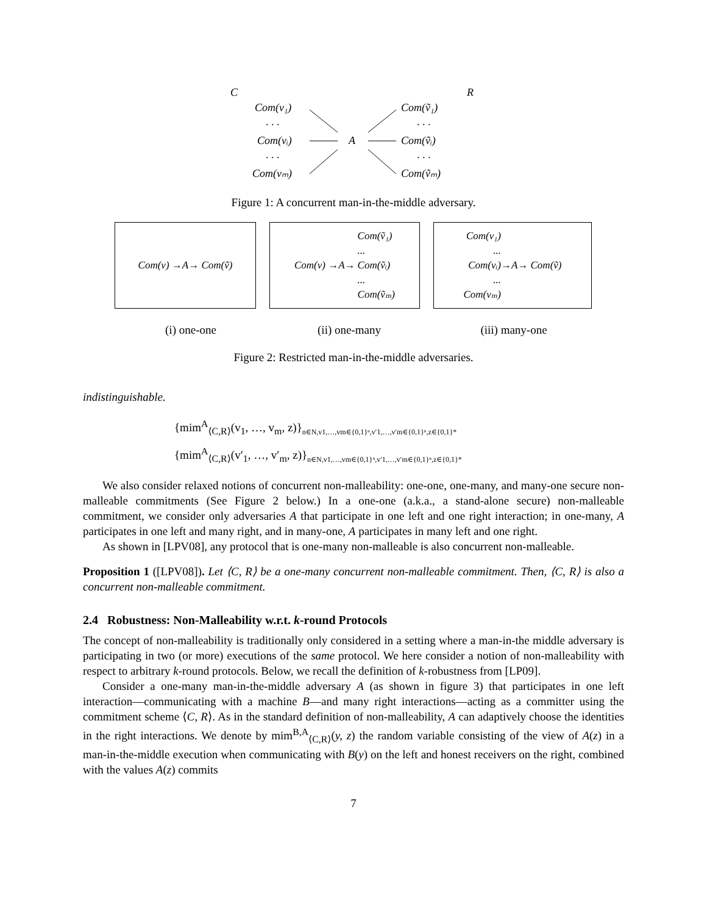C
R
Com(v₁)
. . .
Com(vᵢ)
. . .
Com(vₘ)
A
Com(ṽ₁)
. . .
Com(ṽᵢ)
. . .
Com(ṽₘ)
Figure 1: A concurrent man-in-the-middle adversary.
Com(v) →A→ Com(ṽ) Com(v) →A→ Com(ṽ₁)
...
Com(ṽᵢ)
...
Com(ṽₘ)
Com(v₁)
...
Com(vᵢ)
...
Com(vₘ) →A→ Com(ṽ)
(i) one-one (ii) one-many (iii) many-one
Figure 2: Restricted man-in-the-middle adversaries.
indistinguishable.
{mim<sup>A</sup><sub>⟨C,R⟩</sub>(v<sub>1</sub>, …, v<sub>m</sub>, z)}<sub>n∈N,v1,…,vm∈{0,1}ⁿ,v′1,…,v′m∈{0,1}ⁿ,z∈{0,1}*</sub>
{mim<sup>A</sup><sub>⟨C,R⟩</sub>(v′<sub>1</sub>, …, v′<sub>m</sub>, z)}<sub>n∈N,v1,…,vm∈{0,1}ⁿ,v′1,…,v′m∈{0,1}ⁿ,z∈{0,1}*</sub>
We also consider relaxed notions of concurrent non-malleability: one-one, one-many, and many-one secure non-malleable commitments (See Figure 2 below.) In a one-one (a.k.a., a stand-alone secure) non-malleable commitment, we consider only adversaries A that participate in one left and one right interaction; in one-many, A participates in one left and many right, and in many-one, A participates in many left and one right.
As shown in [LPV08], any protocol that is one-many non-malleable is also concurrent non-malleable.
Proposition 1 ([LPV08]). Let ⟨C, R⟩ be a one-many concurrent non-malleable commitment. Then, ⟨C, R⟩ is also a concurrent non-malleable commitment.
2.4 Robustness: Non-Malleability w.r.t. k-round Protocols
The concept of non-malleability is traditionally only considered in a setting where a man-in-the middle adversary is participating in two (or more) executions of the same protocol. We here consider a notion of non-malleability with respect to arbitrary k-round protocols. Below, we recall the definition of k-robustness from [LP09].
Consider a one-many man-in-the-middle adversary A (as shown in figure 3) that participates in one left interaction—communicating with a machine B—and many right interactions—acting as a committer using the commitment scheme ⟨C, R⟩. As in the standard definition of non-malleability, A can adaptively choose the identities in the right interactions. We denote by mim<sup>B,A</sup><sub>⟨C,R⟩</sub>(y, z) the random variable consisting of the view of A(z) in a man-in-the-middle execution when communicating with B(y) on the left and honest receivers on the right, combined with the values A(z) commits
7